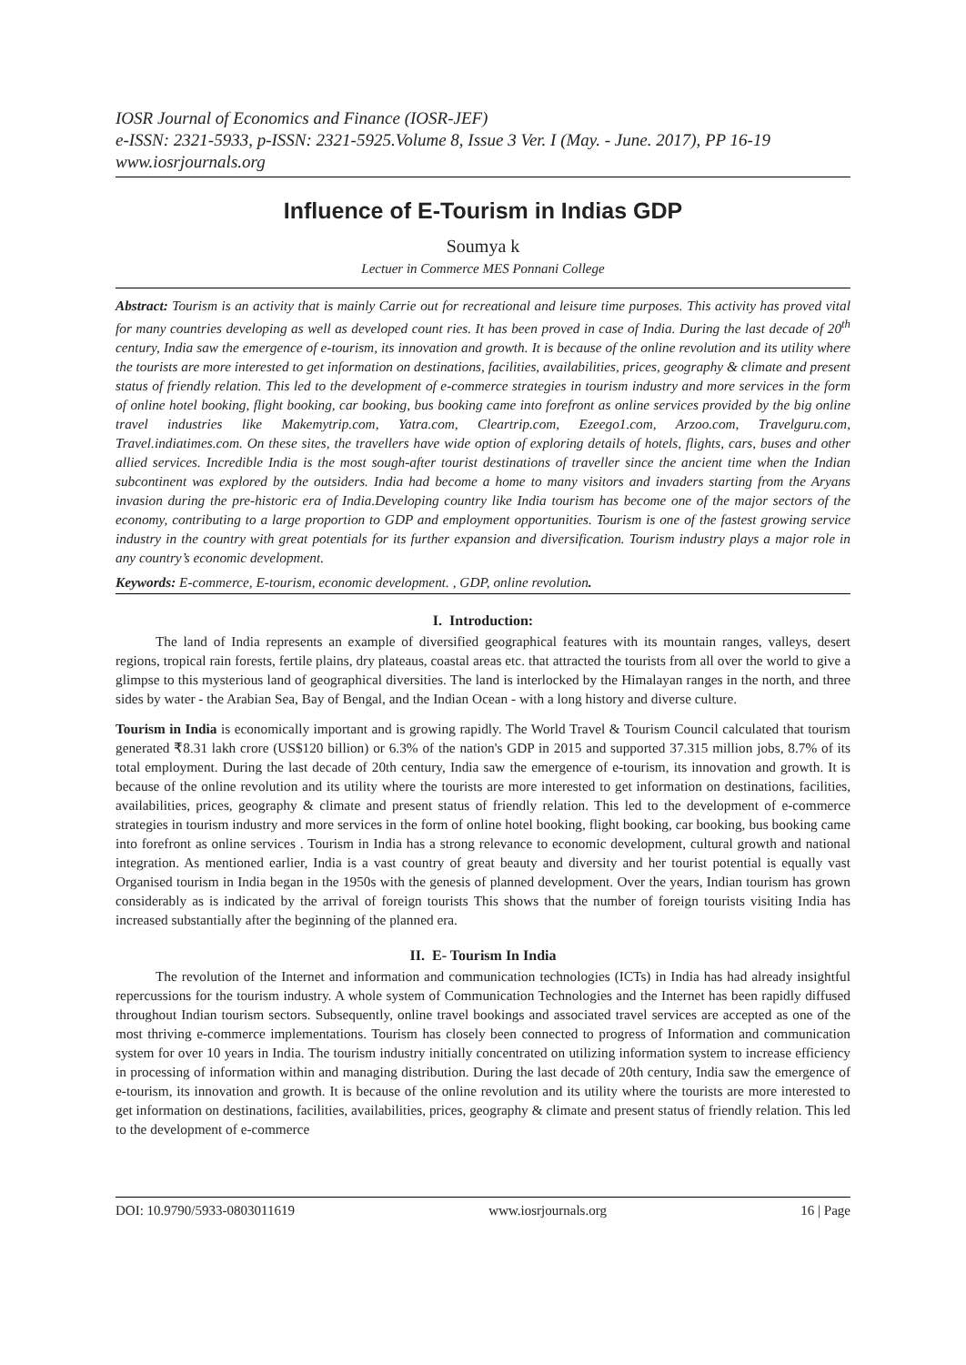IOSR Journal of Economics and Finance (IOSR-JEF)
e-ISSN: 2321-5933, p-ISSN: 2321-5925.Volume 8, Issue 3 Ver. I (May. - June. 2017), PP 16-19
www.iosrjournals.org
Influence of E-Tourism in Indias GDP
Soumya k
Lectuer in Commerce MES Ponnani College
Abstract: Tourism is an activity that is mainly Carrie out for recreational and leisure time purposes. This activity has proved vital for many countries developing as well as developed count ries. It has been proved in case of India. During the last decade of 20<sup>th</sup> century, India saw the emergence of e-tourism, its innovation and growth. It is because of the online revolution and its utility where the tourists are more interested to get information on destinations, facilities, availabilities, prices, geography & climate and present status of friendly relation. This led to the development of e-commerce strategies in tourism industry and more services in the form of online hotel booking, flight booking, car booking, bus booking came into forefront as online services provided by the big online travel industries like Makemytrip.com, Yatra.com, Cleartrip.com, Ezeego1.com, Arzoo.com, Travelguru.com, Travel.indiatimes.com. On these sites, the travellers have wide option of exploring details of hotels, flights, cars, buses and other allied services. Incredible India is the most sough-after tourist destinations of traveller since the ancient time when the Indian subcontinent was explored by the outsiders. India had become a home to many visitors and invaders starting from the Aryans invasion during the pre-historic era of India.Developing country like India tourism has become one of the major sectors of the economy, contributing to a large proportion to GDP and employment opportunities. Tourism is one of the fastest growing service industry in the country with great potentials for its further expansion and diversification. Tourism industry plays a major role in any country’s economic development.
Keywords: E-commerce, E-tourism, economic development. , GDP, online revolution.
I. Introduction:
The land of India represents an example of diversified geographical features with its mountain ranges, valleys, desert regions, tropical rain forests, fertile plains, dry plateaus, coastal areas etc. that attracted the tourists from all over the world to give a glimpse to this mysterious land of geographical diversities. The land is interlocked by the Himalayan ranges in the north, and three sides by water - the Arabian Sea, Bay of Bengal, and the Indian Ocean - with a long history and diverse culture.
Tourism in India is economically important and is growing rapidly. The World Travel & Tourism Council calculated that tourism generated ₹8.31 lakh crore (US$120 billion) or 6.3% of the nation's GDP in 2015 and supported 37.315 million jobs, 8.7% of its total employment. During the last decade of 20th century, India saw the emergence of e-tourism, its innovation and growth. It is because of the online revolution and its utility where the tourists are more interested to get information on destinations, facilities, availabilities, prices, geography & climate and present status of friendly relation. This led to the development of e-commerce strategies in tourism industry and more services in the form of online hotel booking, flight booking, car booking, bus booking came into forefront as online services . Tourism in India has a strong relevance to economic development, cultural growth and national integration. As mentioned earlier, India is a vast country of great beauty and diversity and her tourist potential is equally vast Organised tourism in India began in the 1950s with the genesis of planned development. Over the years, Indian tourism has grown considerably as is indicated by the arrival of foreign tourists This shows that the number of foreign tourists visiting India has increased substantially after the beginning of the planned era.
II. E- Tourism In India
The revolution of the Internet and information and communication technologies (ICTs) in India has had already insightful repercussions for the tourism industry. A whole system of Communication Technologies and the Internet has been rapidly diffused throughout Indian tourism sectors. Subsequently, online travel bookings and associated travel services are accepted as one of the most thriving e-commerce implementations. Tourism has closely been connected to progress of Information and communication system for over 10 years in India. The tourism industry initially concentrated on utilizing information system to increase efficiency in processing of information within and managing distribution. During the last decade of 20th century, India saw the emergence of e-tourism, its innovation and growth. It is because of the online revolution and its utility where the tourists are more interested to get information on destinations, facilities, availabilities, prices, geography & climate and present status of friendly relation. This led to the development of e-commerce
DOI: 10.9790/5933-0803011619 www.iosrjournals.org 16 | Page